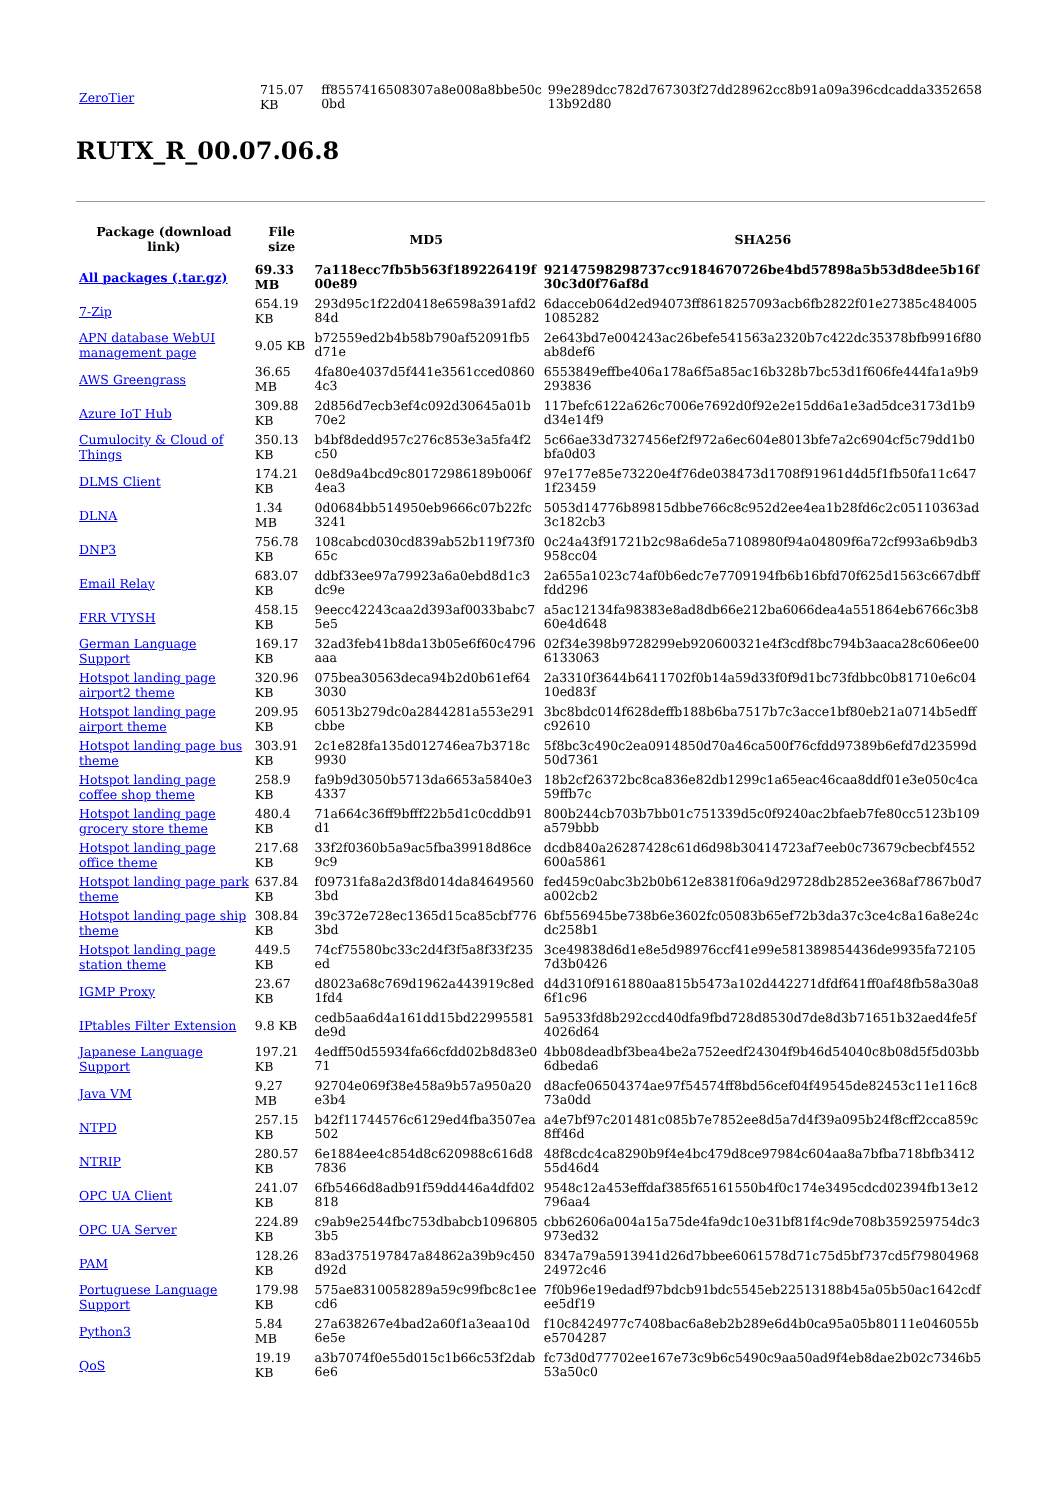| ZeroTier | 715.07 KB | ff8557416508307a8e008a8bbe50c 0bd | 99e289dcc782d767303f27dd28962cc8b91a09a396cdcadda3352658 13b92d80 |
RUTX_R_00.07.06.8
| Package (download link) | File size | MD5 | SHA256 |
| --- | --- | --- | --- |
| All packages (.tar.gz) | 69.33 MB | 7a118ecc7fb5b563f189226419f 00e89 | 92147598298737cc9184670726be4bd57898a5b53d8dee5b16f 30c3d0f76af8d |
| 7-Zip | 654.19 KB | 293d95c1f22d0418e6598a391afd2 84d | 6dacceb064d2ed94073ff8618257093acb6fb2822f01e27385c484005 1085282 |
| APN database WebUI management page | 9.05 KB | b72559ed2b4b58b790af52091fb5 d71e | 2e643bd7e004243ac26befe541563a2320b7c422dc35378bfb9916f80 ab8def6 |
| AWS Greengrass | 36.65 MB | 4fa80e4037d5f441e3561cced0860 4c3 | 6553849effbe406a178a6f5a85ac16b328b7bc53d1f606fe444fa1a9b9 293836 |
| Azure IoT Hub | 309.88 KB | 2d856d7ecb3ef4c092d30645a01b 70e2 | 117befc6122a626c7006e7692d0f92e2e15dd6a1e3ad5dce3173d1b9 d34e14f9 |
| Cumulocity & Cloud of Things | 350.13 KB | b4bf8dedd957c276c853e3a5fa4f2 c50 | 5c66ae33d7327456ef2f972a6ec604e8013bfe7a2c6904cf5c79dd1b0 bfa0d03 |
| DLMS Client | 174.21 KB | 0e8d9a4bcd9c80172986189b006f 4ea3 | 97e177e85e73220e4f76de038473d1708f91961d4d5f1fb50fa11c647 1f23459 |
| DLNA | 1.34 MB | 0d0684bb514950eb9666c07b22fc 3241 | 5053d14776b89815dbbe766c8c952d2ee4ea1b28fd6c2c05110363ad 3c182cb3 |
| DNP3 | 756.78 KB | 108cabcd030cd839ab52b119f73f0 65c | 0c24a43f91721b2c98a6de5a7108980f94a04809f6a72cf993a6b9db3 958cc04 |
| Email Relay | 683.07 KB | ddbf33ee97a79923a6a0ebd8d1c3 dc9e | 2a655a1023c74af0b6edc7e7709194fb6b16bfd70f625d1563c667dbff fdd296 |
| FRR VTYSH | 458.15 KB | 9eecc42243caa2d393af0033babc7 5e5 | a5ac12134fa98383e8ad8db66e212ba6066dea4a551864eb6766c3b8 60e4d648 |
| German Language Support | 169.17 KB | 32ad3feb41b8da13b05e6f60c4796 aaa | 02f34e398b9728299eb920600321e4f3cdf8bc794b3aaca28c606ee00 6133063 |
| Hotspot landing page airport2 theme | 320.96 KB | 075bea30563deca94b2d0b61ef64 3030 | 2a3310f3644b6411702f0b14a59d33f0f9d1bc73fdbbc0b81710e6c04 10ed83f |
| Hotspot landing page airport theme | 209.95 KB | 60513b279dc0a2844281a553e291 cbbe | 3bc8bdc014f628deffb188b6ba7517b7c3acce1bf80eb21a0714b5edff c92610 |
| Hotspot landing page bus theme | 303.91 KB | 2c1e828fa135d012746ea7b3718c 9930 | 5f8bc3c490c2ea0914850d70a46ca500f76cfdd97389b6efd7d23599d 50d7361 |
| Hotspot landing page coffee shop theme | 258.9 KB | fa9b9d3050b5713da6653a5840e3 4337 | 18b2cf26372bc8ca836e82db1299c1a65eac46caa8ddf01e3e050c4ca 59ffb7c |
| Hotspot landing page grocery store theme | 480.4 KB | 71a664c36ff9bfff22b5d1c0cddb91 d1 | 800b244cb703b7bb01c751339d5c0f9240ac2bfaeb7fe80cc5123b109 a579bbb |
| Hotspot landing page office theme | 217.68 KB | 33f2f0360b5a9ac5fba39918d86ce 9c9 | dcdb840a26287428c61d6d98b30414723af7eeb0c73679cbecbf4552 600a5861 |
| Hotspot landing page park theme | 637.84 KB | f09731fa8a2d3f8d014da84649560 3bd | fed459c0abc3b2b0b612e8381f06a9d29728db2852ee368af7867b0d7 a002cb2 |
| Hotspot landing page ship theme | 308.84 KB | 39c372e728ec1365d15ca85cbf776 3bd | 6bf556945be738b6e3602fc05083b65ef72b3da37c3ce4c8a16a8e24c dc258b1 |
| Hotspot landing page station theme | 449.5 KB | 74cf75580bc33c2d4f3f5a8f33f235 ed | 3ce49838d6d1e8e5d98976ccf41e99e581389854436de9935fa72105 7d3b0426 |
| IGMP Proxy | 23.67 KB | d8023a68c769d1962a443919c8ed 1fd4 | d4d310f9161880aa815b5473a102d442271dfdf641ff0af48fb58a30a8 6f1c96 |
| IPtables Filter Extension | 9.8 KB | cedb5aa6d4a161dd15bd22995581 de9d | 5a9533fd8b292ccd40dfa9fbd728d8530d7de8d3b71651b32aed4fe5f 4026d64 |
| Japanese Language Support | 197.21 KB | 4edff50d55934fa66cfdd02b8d83e0 71 | 4bb08deadbf3bea4be2a752eedf24304f9b46d54040c8b08d5f5d03bb 6dbeda6 |
| Java VM | 9.27 MB | 92704e069f38e458a9b57a950a20 e3b4 | d8acfe06504374ae97f54574ff8bd56cef04f49545de82453c11e116c8 73a0dd |
| NTPD | 257.15 KB | b42f11744576c6129ed4fba3507ea 502 | a4e7bf97c201481c085b7e7852ee8d5a7d4f39a095b24f8cff2cca859c 8ff46d |
| NTRIP | 280.57 KB | 6e1884ee4c854d8c620988c616d8 7836 | 48f8cdc4ca8290b9f4e4bc479d8ce97984c604aa8a7bfba718bfb3412 55d46d4 |
| OPC UA Client | 241.07 KB | 6fb5466d8adb91f59dd446a4dfd02 818 | 9548c12a453effdaf385f65161550b4f0c174e3495cdcd02394fb13e12 796aa4 |
| OPC UA Server | 224.89 KB | c9ab9e2544fbc753dbabcb1096805 3b5 | cbb62606a004a15a75de4fa9dc10e31bf81f4c9de708b359259754dc3 973ed32 |
| PAM | 128.26 KB | 83ad375197847a84862a39b9c450 d92d | 8347a79a5913941d26d7bbee6061578d71c75d5bf737cd5f79804968 24972c46 |
| Portuguese Language Support | 179.98 KB | 575ae8310058289a59c99fbc8c1ee cd6 | 7f0b96e19edadf97bdcb91bdc5545eb22513188b45a05b50ac1642cdf ee5df19 |
| Python3 | 5.84 MB | 27a638267e4bad2a60f1a3eaa10d 6e5e | f10c8424977c7408bac6a8eb2b289e6d4b0ca95a05b80111e046055b e5704287 |
| QoS | 19.19 KB | a3b7074f0e55d015c1b66c53f2dab 6e6 | fc73d0d77702ee167e73c9b6c5490c9aa50ad9f4eb8dae2b02c7346b5 53a50c0 |